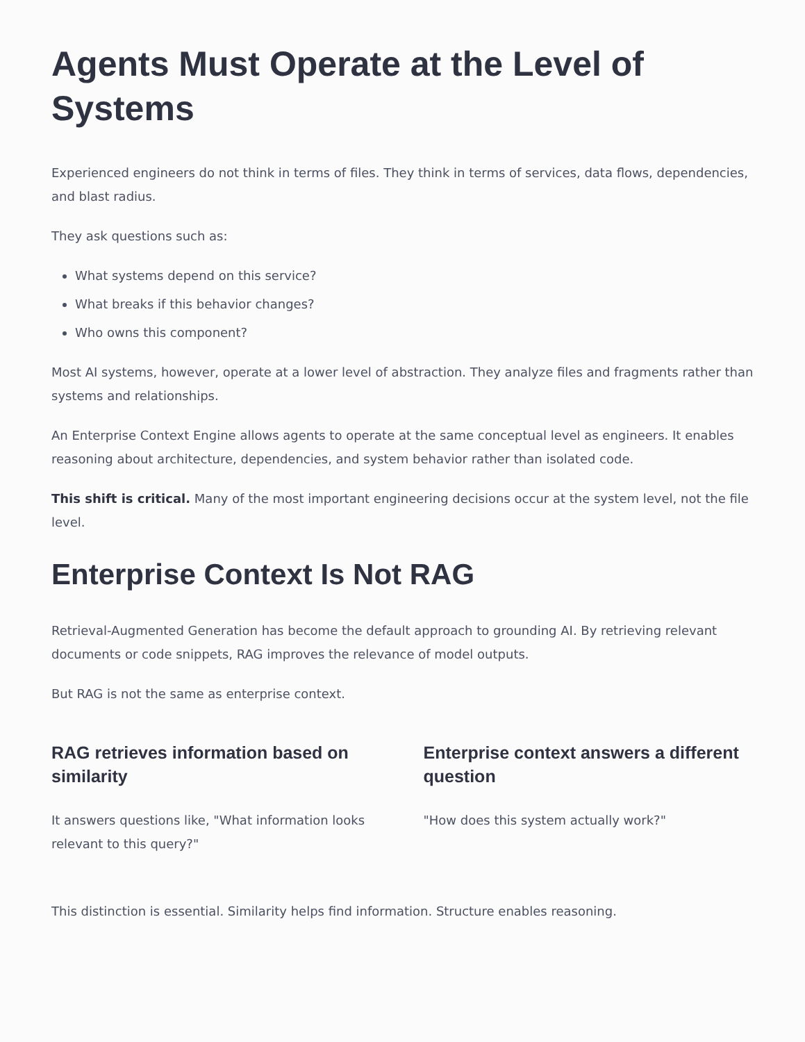Agents Must Operate at the Level of Systems
Experienced engineers do not think in terms of files. They think in terms of services, data flows, dependencies, and blast radius.
They ask questions such as:
What systems depend on this service?
What breaks if this behavior changes?
Who owns this component?
Most AI systems, however, operate at a lower level of abstraction. They analyze files and fragments rather than systems and relationships.
An Enterprise Context Engine allows agents to operate at the same conceptual level as engineers. It enables reasoning about architecture, dependencies, and system behavior rather than isolated code.
This shift is critical. Many of the most important engineering decisions occur at the system level, not the file level.
Enterprise Context Is Not RAG
Retrieval-Augmented Generation has become the default approach to grounding AI. By retrieving relevant documents or code snippets, RAG improves the relevance of model outputs.
But RAG is not the same as enterprise context.
RAG retrieves information based on similarity
It answers questions like, "What information looks relevant to this query?"
Enterprise context answers a different question
"How does this system actually work?"
This distinction is essential. Similarity helps find information. Structure enables reasoning.